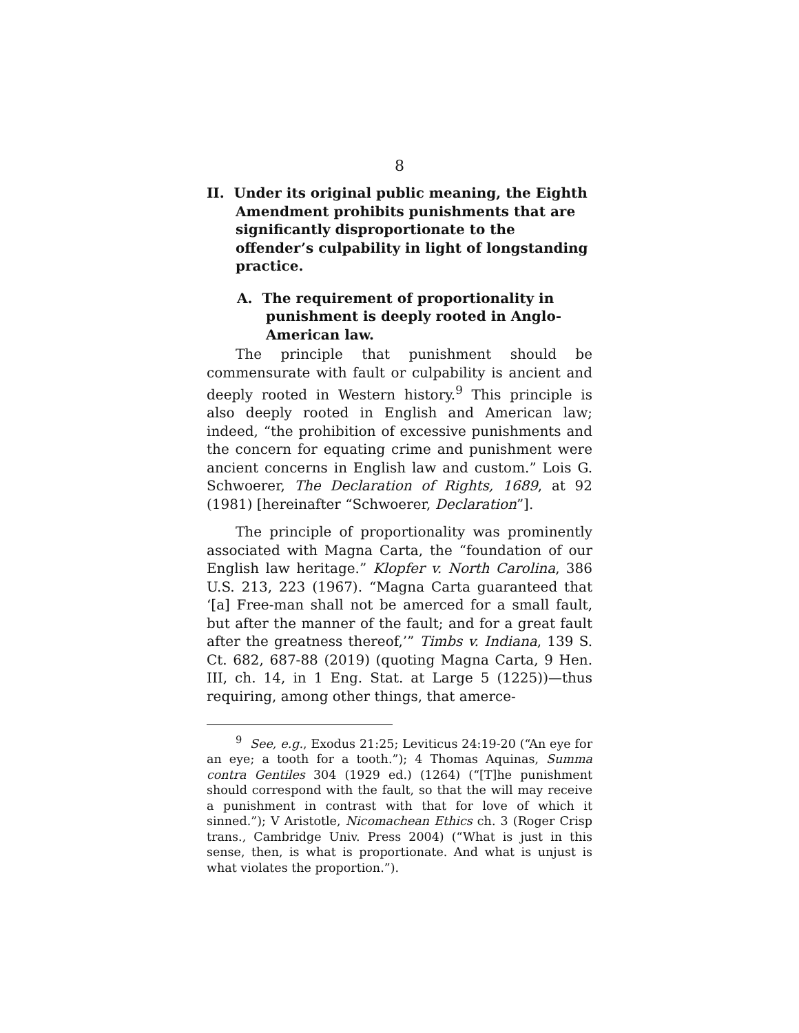8
II. Under its original public meaning, the Eighth Amendment prohibits punishments that are significantly disproportionate to the offender’s culpability in light of longstanding practice.
A. The requirement of proportionality in punishment is deeply rooted in Anglo-American law.
The principle that punishment should be commensurate with fault or culpability is ancient and deeply rooted in Western history.<sup>9</sup> This principle is also deeply rooted in English and American law; indeed, “the prohibition of excessive punishments and the concern for equating crime and punishment were ancient concerns in English law and custom.” Lois G. Schwoerer, The Declaration of Rights, 1689, at 92 (1981) [hereinafter “Schwoerer, Declaration”].
The principle of proportionality was prominently associated with Magna Carta, the “foundation of our English law heritage.” Klopfer v. North Carolina, 386 U.S. 213, 223 (1967). “Magna Carta guaranteed that ‘[a] Free-man shall not be amerced for a small fault, but after the manner of the fault; and for a great fault after the greatness thereof,’” Timbs v. Indiana, 139 S. Ct. 682, 687-88 (2019) (quoting Magna Carta, 9 Hen. III, ch. 14, in 1 Eng. Stat. at Large 5 (1225))—thus requiring, among other things, that amerce-
<sup>9</sup> See, e.g., Exodus 21:25; Leviticus 24:19-20 (“An eye for an eye; a tooth for a tooth.”); 4 Thomas Aquinas, Summa contra Gentiles 304 (1929 ed.) (1264) (“[T]he punishment should correspond with the fault, so that the will may receive a punishment in contrast with that for love of which it sinned.”); V Aristotle, Nicomachean Ethics ch. 3 (Roger Crisp trans., Cambridge Univ. Press 2004) (“What is just in this sense, then, is what is proportionate. And what is unjust is what violates the proportion.”).